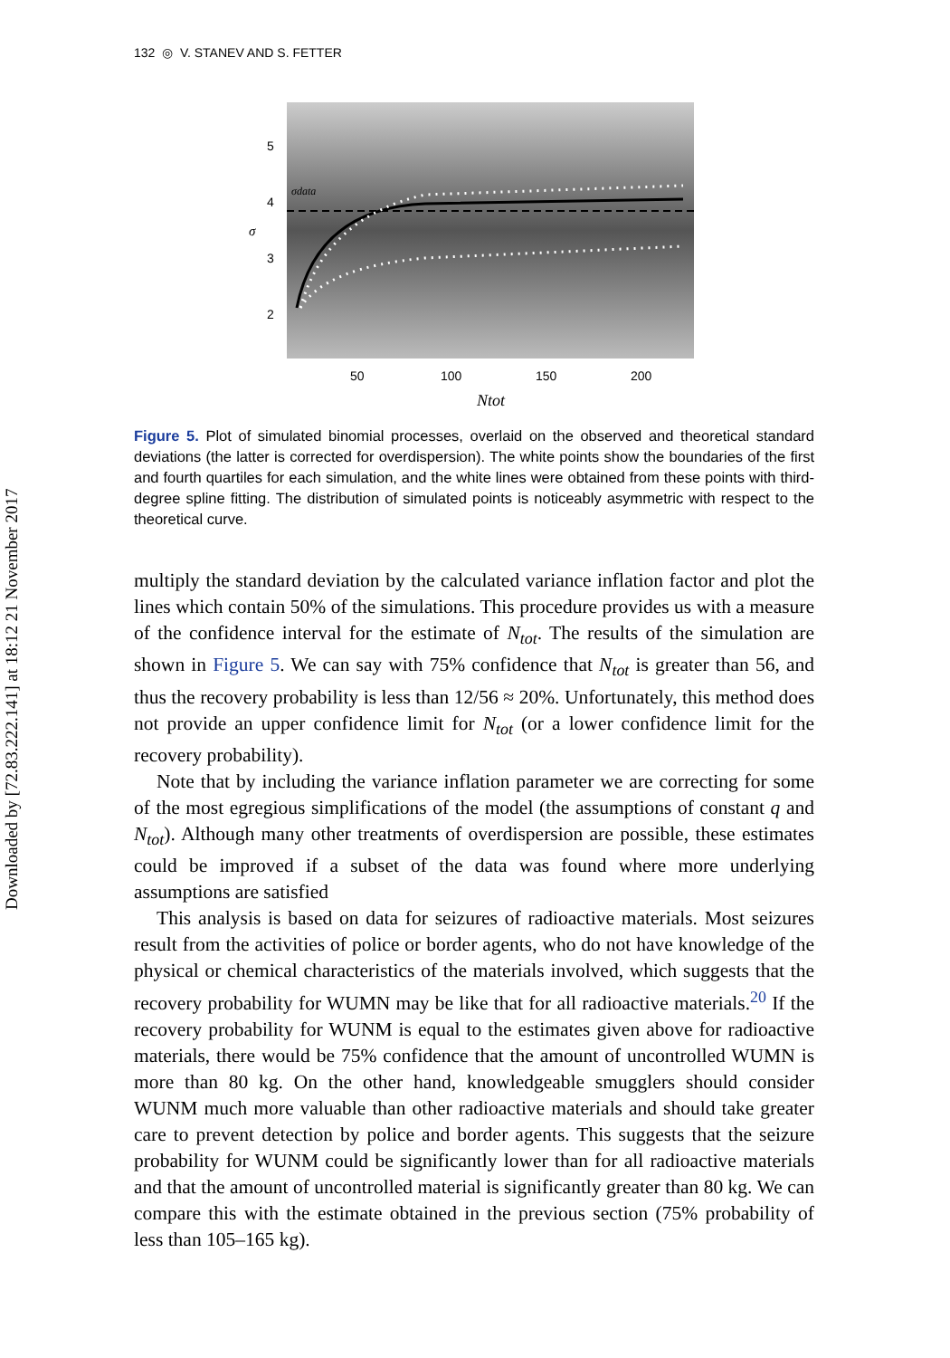Downloaded by [72.83.222.141] at 18:12 21 November 2017
132 ◎ V. STANEV AND S. FETTER
σdata
5
4
3
2
50
100
150
200
σ
Ntot
Figure 5. Plot of simulated binomial processes, overlaid on the observed and theoretical standard deviations (the latter is corrected for overdispersion). The white points show the boundaries of the first and fourth quartiles for each simulation, and the white lines were obtained from these points with third-degree spline fitting. The distribution of simulated points is noticeably asymmetric with respect to the theoretical curve.
multiply the standard deviation by the calculated variance inflation factor and plot the lines which contain 50% of the simulations. This procedure provides us with a measure of the confidence interval for the estimate of N<sub>tot</sub>. The results of the simulation are shown in Figure 5. We can say with 75% confidence that N<sub>tot</sub> is greater than 56, and thus the recovery probability is less than 12/56 ≈ 20%. Unfortunately, this method does not provide an upper confidence limit for N<sub>tot</sub> (or a lower confidence limit for the recovery probability).
Note that by including the variance inflation parameter we are correcting for some of the most egregious simplifications of the model (the assumptions of constant q and N<sub>tot</sub>). Although many other treatments of overdispersion are possible, these estimates could be improved if a subset of the data was found where more underlying assumptions are satisfied
This analysis is based on data for seizures of radioactive materials. Most seizures result from the activities of police or border agents, who do not have knowledge of the physical or chemical characteristics of the materials involved, which suggests that the recovery probability for WUMN may be like that for all radioactive materials.<sup>20</sup> If the recovery probability for WUNM is equal to the estimates given above for radioactive materials, there would be 75% confidence that the amount of uncontrolled WUMN is more than 80 kg. On the other hand, knowledgeable smugglers should consider WUNM much more valuable than other radioactive materials and should take greater care to prevent detection by police and border agents. This suggests that the seizure probability for WUNM could be significantly lower than for all radioactive materials and that the amount of uncontrolled material is significantly greater than 80 kg. We can compare this with the estimate obtained in the previous section (75% probability of less than 105–165 kg).